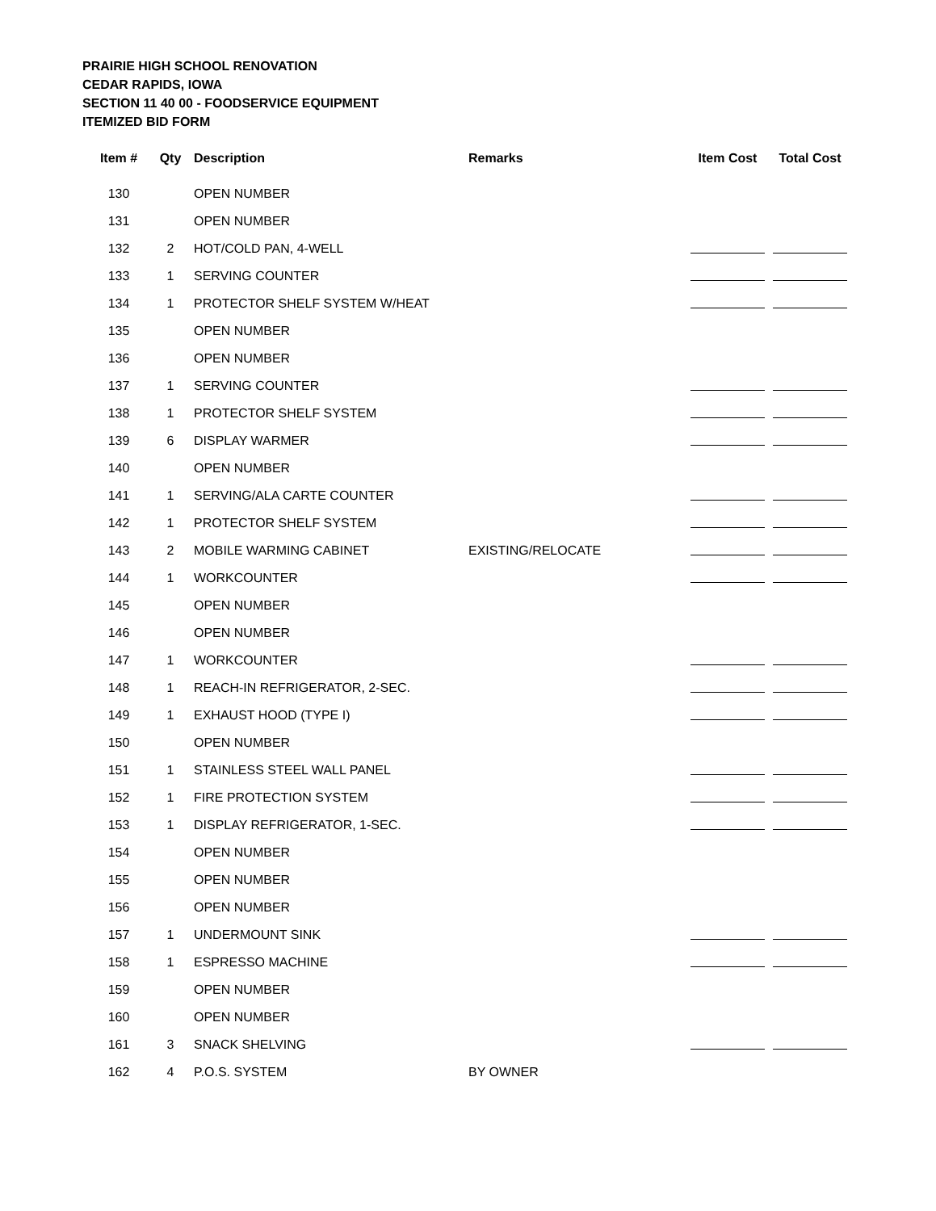PRAIRIE HIGH SCHOOL RENOVATION
CEDAR RAPIDS, IOWA
SECTION 11 40 00 - FOODSERVICE EQUIPMENT
ITEMIZED BID FORM
| Item # | Qty | Description | Remarks | Item Cost | Total Cost |
| --- | --- | --- | --- | --- | --- |
| 130 | | OPEN NUMBER | | | |
| 131 | | OPEN NUMBER | | | |
| 132 | 2 | HOT/COLD PAN, 4-WELL | | | |
| 133 | 1 | SERVING COUNTER | | | |
| 134 | 1 | PROTECTOR SHELF SYSTEM W/HEAT | | | |
| 135 | | OPEN NUMBER | | | |
| 136 | | OPEN NUMBER | | | |
| 137 | 1 | SERVING COUNTER | | | |
| 138 | 1 | PROTECTOR SHELF SYSTEM | | | |
| 139 | 6 | DISPLAY WARMER | | | |
| 140 | | OPEN NUMBER | | | |
| 141 | 1 | SERVING/ALA CARTE COUNTER | | | |
| 142 | 1 | PROTECTOR SHELF SYSTEM | | | |
| 143 | 2 | MOBILE WARMING CABINET | EXISTING/RELOCATE | | |
| 144 | 1 | WORKCOUNTER | | | |
| 145 | | OPEN NUMBER | | | |
| 146 | | OPEN NUMBER | | | |
| 147 | 1 | WORKCOUNTER | | | |
| 148 | 1 | REACH-IN REFRIGERATOR, 2-SEC. | | | |
| 149 | 1 | EXHAUST HOOD (TYPE I) | | | |
| 150 | | OPEN NUMBER | | | |
| 151 | 1 | STAINLESS STEEL WALL PANEL | | | |
| 152 | 1 | FIRE PROTECTION SYSTEM | | | |
| 153 | 1 | DISPLAY REFRIGERATOR, 1-SEC. | | | |
| 154 | | OPEN NUMBER | | | |
| 155 | | OPEN NUMBER | | | |
| 156 | | OPEN NUMBER | | | |
| 157 | 1 | UNDERMOUNT SINK | | | |
| 158 | 1 | ESPRESSO MACHINE | | | |
| 159 | | OPEN NUMBER | | | |
| 160 | | OPEN NUMBER | | | |
| 161 | 3 | SNACK SHELVING | | | |
| 162 | 4 | P.O.S. SYSTEM | BY OWNER | | |